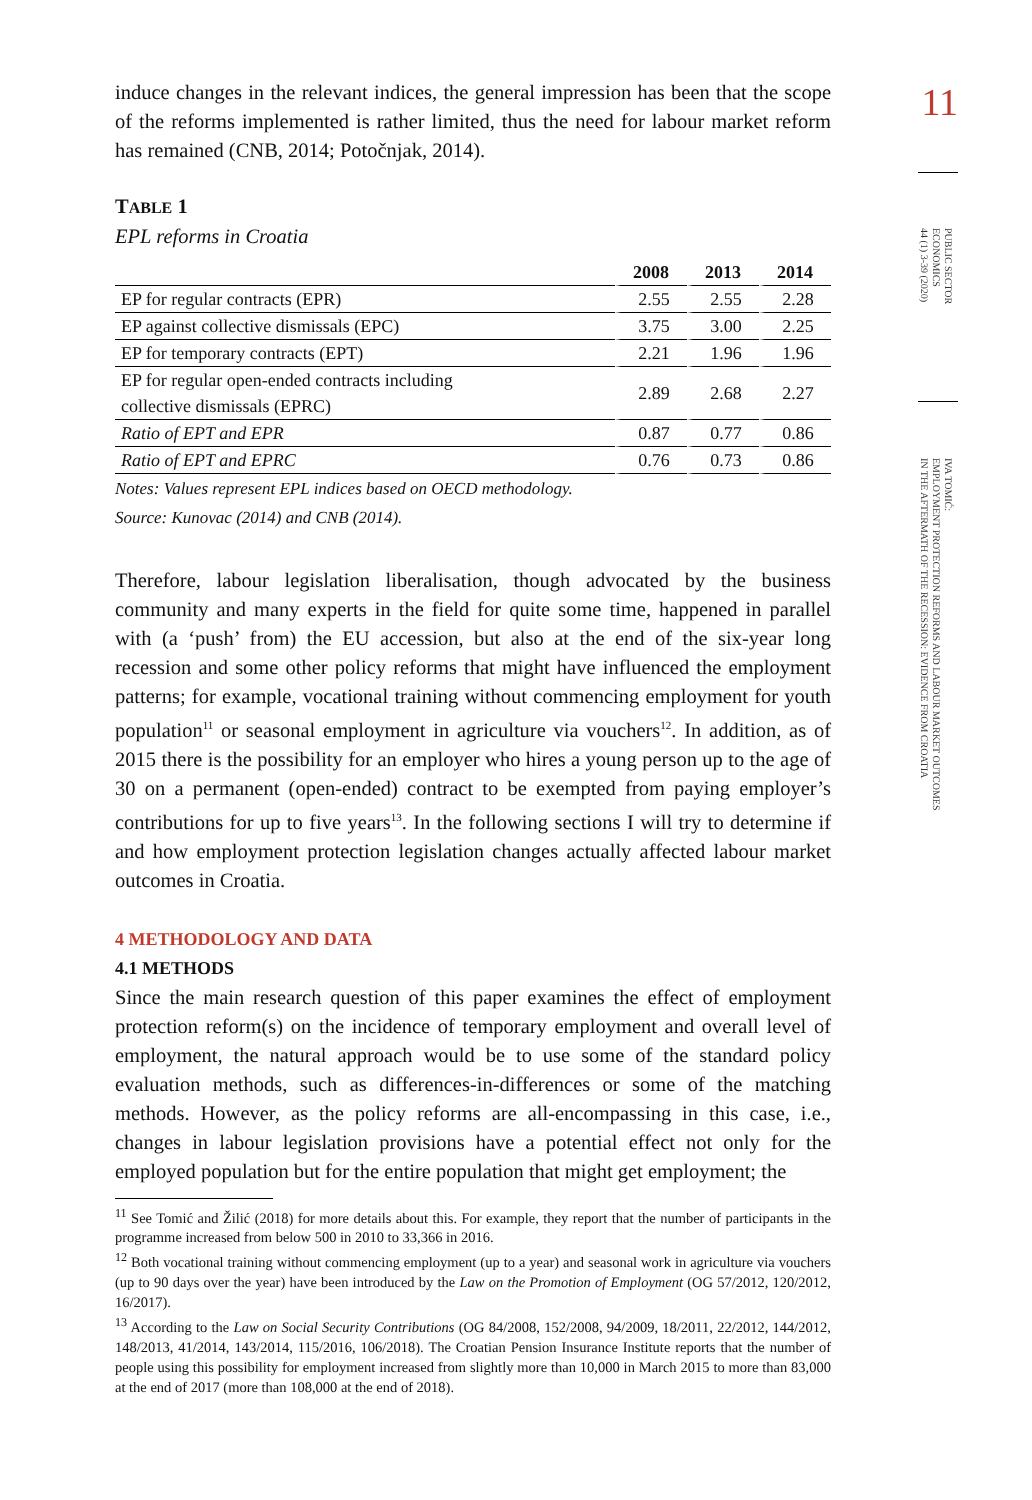11
PUBLIC SECTOR
ECONOMICS
44 (1) 3-39 (2020)
IVA TOMIĆ:
EMPLOYMENT PROTECTION REFORMS AND LABOUR MARKET OUTCOMES
IN THE AFTERMATH OF THE RECESSION: EVIDENCE FROM CROATIA
induce changes in the relevant indices, the general impression has been that the scope of the reforms implemented is rather limited, thus the need for labour market reform has remained (CNB, 2014; Potočnjak, 2014).
TABLE 1
EPL reforms in Croatia
| | 2008 | 2013 | 2014 |
| --- | --- | --- | --- |
| EP for regular contracts (EPR) | 2.55 | 2.55 | 2.28 |
| EP against collective dismissals (EPC) | 3.75 | 3.00 | 2.25 |
| EP for temporary contracts (EPT) | 2.21 | 1.96 | 1.96 |
| EP for regular open-ended contracts including collective dismissals (EPRC) | 2.89 | 2.68 | 2.27 |
| Ratio of EPT and EPR | 0.87 | 0.77 | 0.86 |
| Ratio of EPT and EPRC | 0.76 | 0.73 | 0.86 |
Notes: Values represent EPL indices based on OECD methodology.
Source: Kunovac (2014) and CNB (2014).
Therefore, labour legislation liberalisation, though advocated by the business community and many experts in the field for quite some time, happened in parallel with (a ‘push’ from) the EU accession, but also at the end of the six-year long recession and some other policy reforms that might have influenced the employment patterns; for example, vocational training without commencing employment for youth population<sup>11</sup> or seasonal employment in agriculture via vouchers<sup>12</sup>. In addition, as of 2015 there is the possibility for an employer who hires a young person up to the age of 30 on a permanent (open-ended) contract to be exempted from paying employer’s contributions for up to five years<sup>13</sup>. In the following sections I will try to determine if and how employment protection legislation changes actually affected labour market outcomes in Croatia.
4 METHODOLOGY AND DATA
4.1 METHODS
Since the main research question of this paper examines the effect of employment protection reform(s) on the incidence of temporary employment and overall level of employment, the natural approach would be to use some of the standard policy evaluation methods, such as differences-in-differences or some of the matching methods. However, as the policy reforms are all-encompassing in this case, i.e., changes in labour legislation provisions have a potential effect not only for the employed population but for the entire population that might get employment; the
<sup>11</sup> See Tomić and Žilić (2018) for more details about this. For example, they report that the number of participants in the programme increased from below 500 in 2010 to 33,366 in 2016.
<sup>12</sup> Both vocational training without commencing employment (up to a year) and seasonal work in agriculture via vouchers (up to 90 days over the year) have been introduced by the Law on the Promotion of Employment (OG 57/2012, 120/2012, 16/2017).
<sup>13</sup> According to the Law on Social Security Contributions (OG 84/2008, 152/2008, 94/2009, 18/2011, 22/2012, 144/2012, 148/2013, 41/2014, 143/2014, 115/2016, 106/2018). The Croatian Pension Insurance Institute reports that the number of people using this possibility for employment increased from slightly more than 10,000 in March 2015 to more than 83,000 at the end of 2017 (more than 108,000 at the end of 2018).